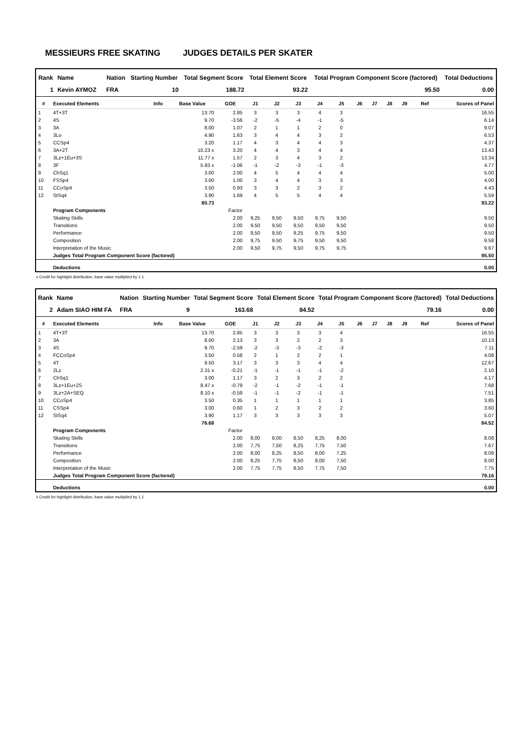MESSIEURS FREE SKATING JUDGES DETAILS PER SKATER
| Rank | Name | | Nation | Starting Number | Total Segment Score | Total Element Score | Total Program Component Score (factored) | Total Deductions |
| --- | --- | --- | --- | --- | --- | --- | --- | --- |
| 1 | Kevin AYMOZ | | FRA | 10 | 188.72 | 93.22 | 95.50 | 0.00 |
| # | Executed Elements | Info | Base Value | GOE | J1 | J2 | J3 | J4 | J5 | J6 | J7 | J8 | J9 | Ref | Scores of Panel |
| --- | --- | --- | --- | --- | --- | --- | --- | --- | --- | --- | --- | --- | --- | --- | --- |
| 1 | 4T+3T | | 13.70 | 2.85 | 3 | 3 | 3 | 4 | 3 | | | | | | 16.55 |
| 2 | 4S | | 9.70 | -3.56 | -2 | -5 | -4 | -1 | -5 | | | | | | 6.14 |
| 3 | 3A | | 8.00 | 1.07 | 2 | 1 | 1 | 2 | 0 | | | | | | 9.07 |
| 4 | 3Lo | | 4.90 | 1.63 | 3 | 4 | 4 | 3 | 2 | | | | | | 6.53 |
| 5 | CCSp4 | | 3.20 | 1.17 | 4 | 3 | 4 | 4 | 3 | | | | | | 4.37 |
| 6 | 3A+2T | | 10.23 x | 3.20 | 4 | 4 | 3 | 4 | 4 | | | | | | 13.43 |
| 7 | 3Lz+1Eu+3S | | 11.77 x | 1.57 | 2 | 3 | 4 | 3 | 2 | | | | | | 13.34 |
| 8 | 3F | | 5.83 x | -1.06 | -1 | -2 | -3 | -1 | -3 | | | | | | 4.77 |
| 9 | ChSq1 | | 3.00 | 2.00 | 4 | 5 | 4 | 4 | 4 | | | | | | 5.00 |
| 10 | FSSp4 | | 3.00 | 1.00 | 3 | 4 | 4 | 3 | 3 | | | | | | 4.00 |
| 11 | CCoSp4 | | 3.50 | 0.93 | 3 | 3 | 2 | 3 | 2 | | | | | | 4.43 |
| 12 | StSq4 | | 3.90 | 1.69 | 4 | 5 | 5 | 4 | 4 | | | | | | 5.59 |
| | | | 80.73 | | | | | | | | | | | | 93.22 |
| | Program Components | | | Factor | | | | | | | | | | | |
| | Skating Skills | | | 2.00 | 9,25 | 9,50 | 9,50 | 9,75 | 9,50 | | | | | | 9.50 |
| | Transitions | | | 2.00 | 9,50 | 9,50 | 9,50 | 9,50 | 9,50 | | | | | | 9.50 |
| | Performance | | | 2.00 | 9,50 | 9,50 | 9,25 | 9,75 | 9,50 | | | | | | 9.50 |
| | Composition | | | 2.00 | 9,75 | 9,50 | 9,75 | 9,50 | 9,50 | | | | | | 9.58 |
| | Interpretation of the Music | | | 2.00 | 9,50 | 9,75 | 9,50 | 9,75 | 9,75 | | | | | | 9.67 |
| | Judges Total Program Component Score (factored) | | | | | | | | | | | | | | 95.50 |
| | Deductions | | | | | | | | | | | | | | 0.00 |
x Credit for highlight distribution, base value multiplied by 1.1
| Rank | Name | | Nation | Starting Number | Total Segment Score | Total Element Score | Total Program Component Score (factored) | Total Deductions |
| --- | --- | --- | --- | --- | --- | --- | --- | --- |
| 2 | Adam SIAO HIM FA | | FRA | 9 | 163.68 | 84.52 | 79.16 | 0.00 |
| # | Executed Elements | Info | Base Value | GOE | J1 | J2 | J3 | J4 | J5 | J6 | J7 | J8 | J9 | Ref | Scores of Panel |
| --- | --- | --- | --- | --- | --- | --- | --- | --- | --- | --- | --- | --- | --- | --- | --- |
| 1 | 4T+3T | | 13.70 | 2.85 | 3 | 3 | 3 | 3 | 4 | | | | | | 16.55 |
| 2 | 3A | | 8.00 | 2.13 | 3 | 3 | 2 | 2 | 3 | | | | | | 10.13 |
| 3 | 4S | | 9.70 | -2.59 | -2 | -3 | -3 | -2 | -3 | | | | | | 7.11 |
| 4 | FCCoSp4 | | 3.50 | 0.58 | 2 | 1 | 2 | 2 | 1 | | | | | | 4.08 |
| 5 | 4T | | 9.50 | 3.17 | 3 | 3 | 3 | 4 | 4 | | | | | | 12.67 |
| 6 | 2Lz | | 2.31 x | -0.21 | -1 | -1 | -1 | -1 | -2 | | | | | | 2.10 |
| 7 | ChSq1 | | 3.00 | 1.17 | 3 | 2 | 3 | 2 | 2 | | | | | | 4.17 |
| 8 | 3Lz+1Eu+2S | | 8.47 x | -0.79 | -2 | -1 | -2 | -1 | -1 | | | | | | 7.68 |
| 9 | 3Lz+2A+SEQ | | 8.10 x | -0.59 | -1 | -1 | -2 | -1 | -1 | | | | | | 7.51 |
| 10 | CCoSp4 | | 3.50 | 0.35 | 1 | 1 | 1 | 1 | 1 | | | | | | 3.85 |
| 11 | CSSp4 | | 3.00 | 0.60 | 1 | 2 | 3 | 2 | 2 | | | | | | 3.60 |
| 12 | StSq4 | | 3.90 | 1.17 | 3 | 3 | 3 | 3 | 3 | | | | | | 5.07 |
| | | | 76.68 | | | | | | | | | | | | 84.52 |
| | Program Components | | | Factor | | | | | | | | | | | |
| | Skating Skills | | | 2.00 | 8,00 | 8,00 | 8,50 | 8,25 | 8,00 | | | | | | 8.08 |
| | Transitions | | | 2.00 | 7,75 | 7,50 | 8,25 | 7,75 | 7,50 | | | | | | 7.67 |
| | Performance | | | 2.00 | 8,00 | 8,25 | 8,50 | 8,00 | 7,25 | | | | | | 8.08 |
| | Composition | | | 2.00 | 8,25 | 7,75 | 8,50 | 8,00 | 7,50 | | | | | | 8.00 |
| | Interpretation of the Music | | | 2.00 | 7,75 | 7,75 | 8,50 | 7,75 | 7,50 | | | | | | 7.75 |
| | Judges Total Program Component Score (factored) | | | | | | | | | | | | | | 79.16 |
| | Deductions | | | | | | | | | | | | | | 0.00 |
x Credit for highlight distribution, base value multiplied by 1.1